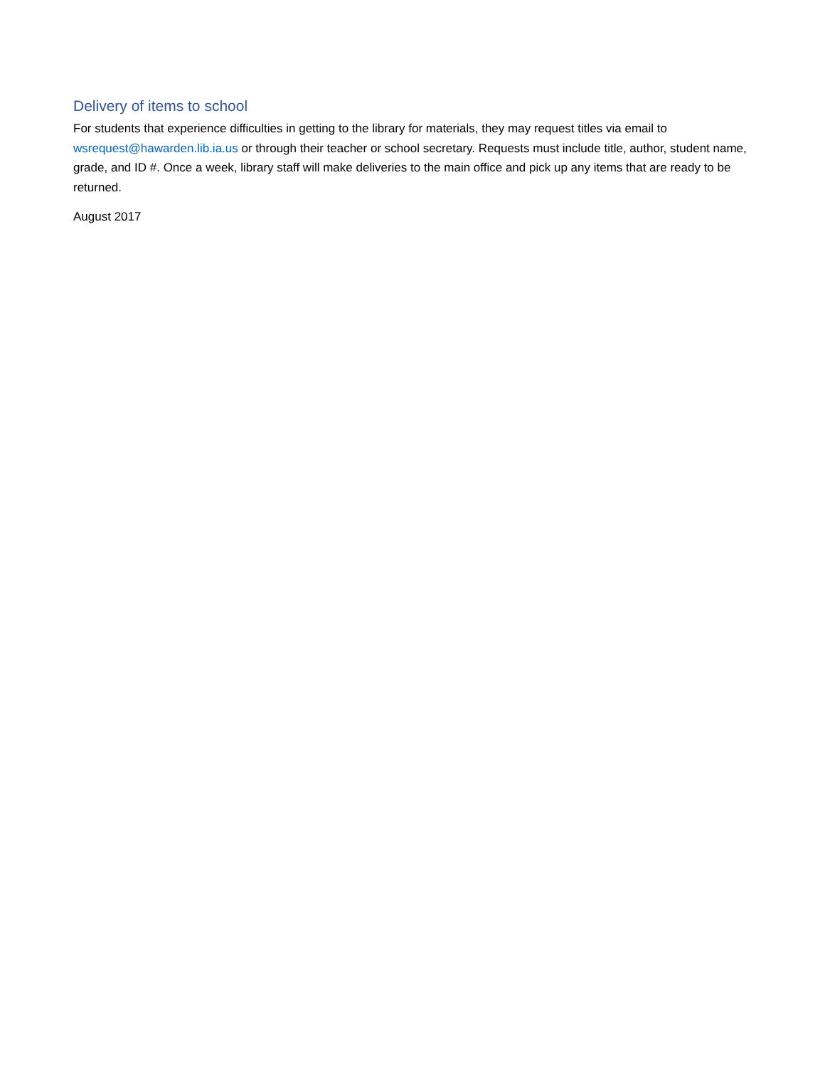Delivery of items to school
For students that experience difficulties in getting to the library for materials, they may request titles via email to wsrequest@hawarden.lib.ia.us or through their teacher or school secretary. Requests must include title, author, student name, grade, and ID #. Once a week, library staff will make deliveries to the main office and pick up any items that are ready to be returned.
August 2017